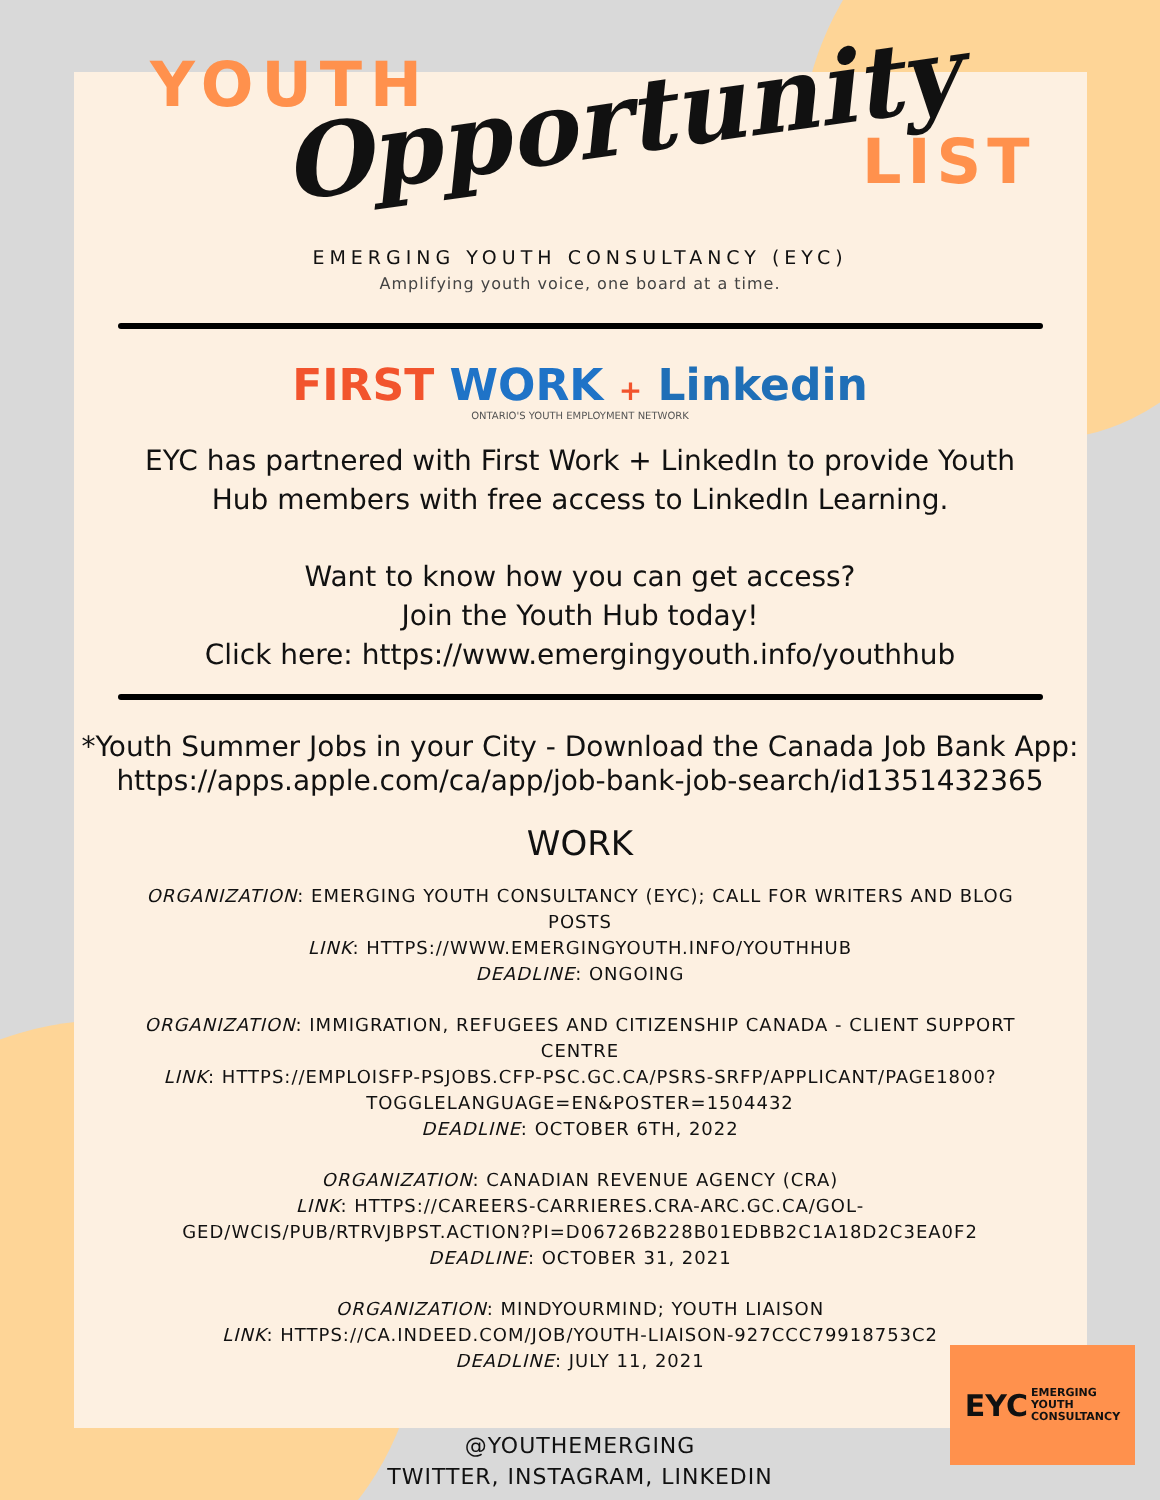YOUTH Opportunity LIST
EMERGING YOUTH CONSULTANCY (EYC)
Amplifying youth voice, one board at a time.
FIRST WORK + Linkedin
ONTARIO'S YOUTH EMPLOYMENT NETWORK
EYC has partnered with First Work + LinkedIn to provide Youth
Hub members with free access to LinkedIn Learning.
Want to know how you can get access?
Join the Youth Hub today!
Click here: https://www.emergingyouth.info/youthhub
*Youth Summer Jobs in your City - Download the Canada Job Bank App:
https://apps.apple.com/ca/app/job-bank-job-search/id1351432365
WORK
ORGANIZATION: EMERGING YOUTH CONSULTANCY (EYC); CALL FOR WRITERS AND BLOG POSTS
LINK: HTTPS://WWW.EMERGINGYOUTH.INFO/YOUTHHUB
DEADLINE: ONGOING
ORGANIZATION: IMMIGRATION, REFUGEES AND CITIZENSHIP CANADA - CLIENT SUPPORT CENTRE
LINK: HTTPS://EMPLOISFP-PSJOBS.CFP-PSC.GC.CA/PSRS-SRFP/APPLICANT/PAGE1800?TOGGLELANGUAGE=EN&POSTER=1504432
DEADLINE: OCTOBER 6TH, 2022
ORGANIZATION: CANADIAN REVENUE AGENCY (CRA)
LINK: HTTPS://CAREERS-CARRIERES.CRA-ARC.GC.CA/GOL-GED/WCIS/PUB/RTRVJBPST.ACTION?PI=D06726B228B01EDBB2C1A18D2C3EA0F2
DEADLINE: OCTOBER 31, 2021
ORGANIZATION: MINDYOURMIND; YOUTH LIAISON
LINK: HTTPS://CA.INDEED.COM/JOB/YOUTH-LIAISON-927CCC79918753C2
DEADLINE: JULY 11, 2021
@YOUTHEMERGING
TWITTER, INSTAGRAM, LINKEDIN
EYC EMERGING
YOUTH
CONSULTANCY